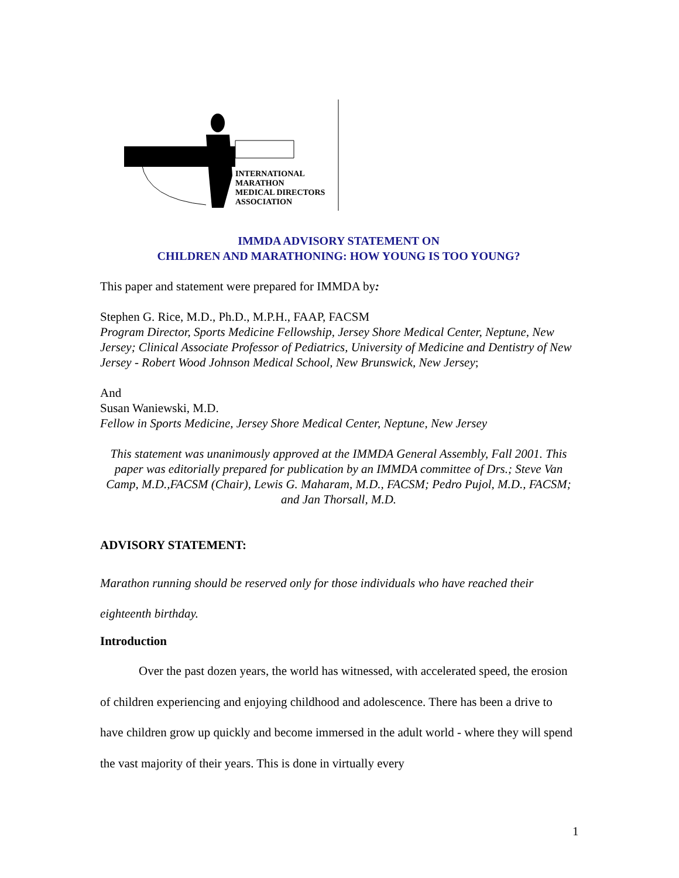INTERNATIONAL
MARATHON
MEDICAL DIRECTORS
ASSOCIATION
IMMDA ADVISORY STATEMENT ON
CHILDREN AND MARATHONING: HOW YOUNG IS TOO YOUNG?
This paper and statement were prepared for IMMDA by:
Stephen G. Rice, M.D., Ph.D., M.P.H., FAAP, FACSM
Program Director, Sports Medicine Fellowship, Jersey Shore Medical Center, Neptune, New Jersey; Clinical Associate Professor of Pediatrics, University of Medicine and Dentistry of New Jersey - Robert Wood Johnson Medical School, New Brunswick, New Jersey;
And
Susan Waniewski, M.D.
Fellow in Sports Medicine, Jersey Shore Medical Center, Neptune, New Jersey
This statement was unanimously approved at the IMMDA General Assembly, Fall 2001. This paper was editorially prepared for publication by an IMMDA committee of Drs.; Steve Van Camp, M.D.,FACSM (Chair), Lewis G. Maharam, M.D., FACSM; Pedro Pujol, M.D., FACSM; and Jan Thorsall, M.D.
ADVISORY STATEMENT:
Marathon running should be reserved only for those individuals who have reached their eighteenth birthday.
Introduction
Over the past dozen years, the world has witnessed, with accelerated speed, the erosion of children experiencing and enjoying childhood and adolescence. There has been a drive to have children grow up quickly and become immersed in the adult world - where they will spend the vast majority of their years. This is done in virtually every
1